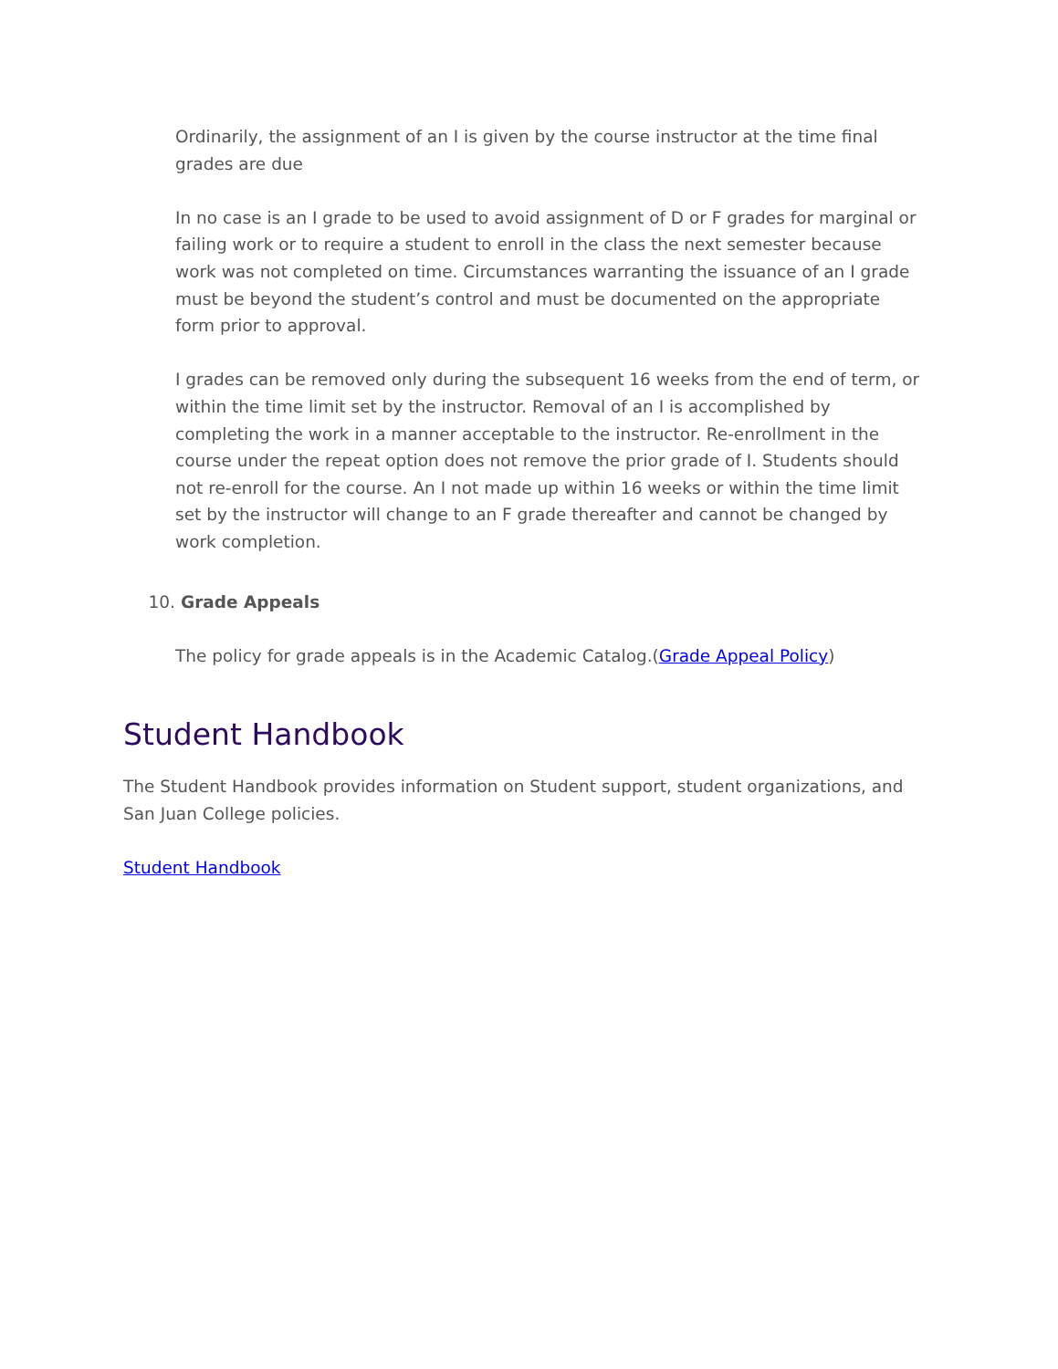Ordinarily, the assignment of an I is given by the course instructor at the time final grades are due
In no case is an I grade to be used to avoid assignment of D or F grades for marginal or failing work or to require a student to enroll in the class the next semester because work was not completed on time. Circumstances warranting the issuance of an I grade must be beyond the student’s control and must be documented on the appropriate form prior to approval.
I grades can be removed only during the subsequent 16 weeks from the end of term, or within the time limit set by the instructor. Removal of an I is accomplished by completing the work in a manner acceptable to the instructor. Re-enrollment in the course under the repeat option does not remove the prior grade of I. Students should not re-enroll for the course. An I not made up within 16 weeks or within the time limit set by the instructor will change to an F grade thereafter and cannot be changed by work completion.
10. Grade Appeals
The policy for grade appeals is in the Academic Catalog.(Grade Appeal Policy)
Student Handbook
The Student Handbook provides information on Student support, student organizations, and San Juan College policies.
Student Handbook